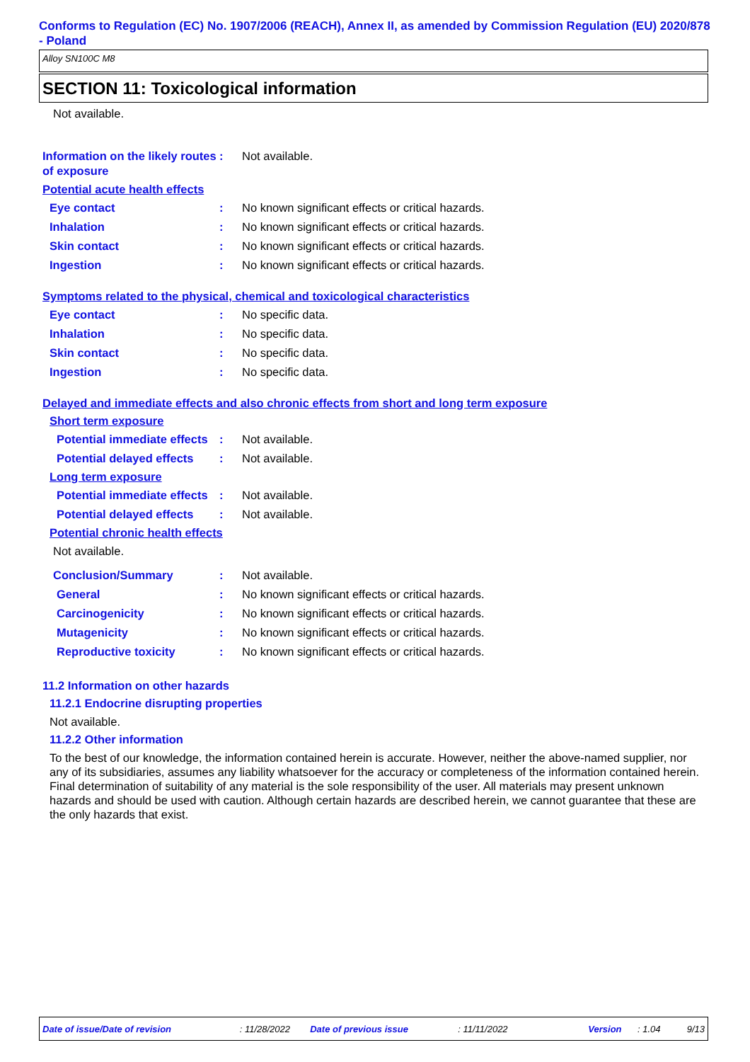Conforms to Regulation (EC) No. 1907/2006 (REACH), Annex II, as amended by Commission Regulation (EU) 2020/878 - Poland
Alloy SN100C M8
SECTION 11: Toxicological information
Not available.
Information on the likely routes of exposure
: Not available.
Potential acute health effects
Eye contact : No known significant effects or critical hazards.
Inhalation : No known significant effects or critical hazards.
Skin contact : No known significant effects or critical hazards.
Ingestion : No known significant effects or critical hazards.
Symptoms related to the physical, chemical and toxicological characteristics
Eye contact : No specific data.
Inhalation : No specific data.
Skin contact : No specific data.
Ingestion : No specific data.
Delayed and immediate effects and also chronic effects from short and long term exposure
Short term exposure
Potential immediate effects
: Not available.
Potential delayed effects
: Not available.
Long term exposure
Potential immediate effects
: Not available.
Potential delayed effects
: Not available.
Potential chronic health effects
Not available.
Conclusion/Summary : Not available.
General : No known significant effects or critical hazards.
Carcinogenicity : No known significant effects or critical hazards.
Mutagenicity : No known significant effects or critical hazards.
Reproductive toxicity : No known significant effects or critical hazards.
11.2 Information on other hazards
11.2.1 Endocrine disrupting properties
Not available.
11.2.2 Other information
To the best of our knowledge, the information contained herein is accurate. However, neither the above-named supplier, nor any of its subsidiaries, assumes any liability whatsoever for the accuracy or completeness of the information contained herein.
Final determination of suitability of any material is the sole responsibility of the user. All materials may present unknown hazards and should be used with caution. Although certain hazards are described herein, we cannot guarantee that these are the only hazards that exist.
Date of issue/Date of revision: 11/28/2022 Date of previous issue: 11/11/2022 Version: 1.04 9/13